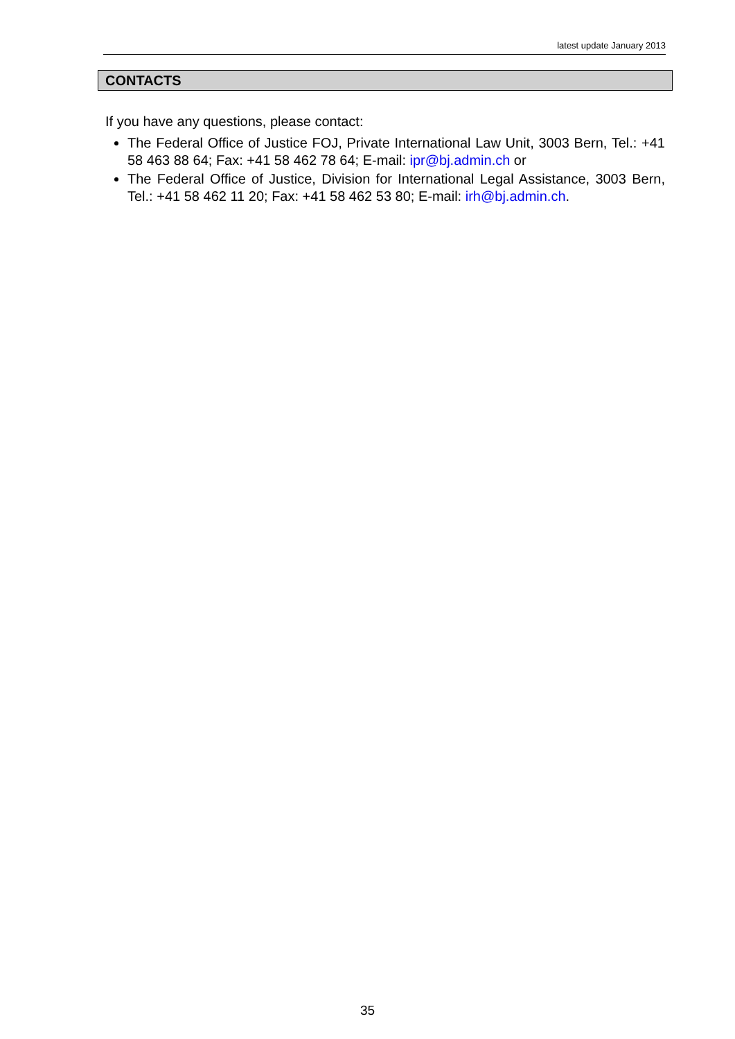latest update January 2013
CONTACTS
If you have any questions, please contact:
The Federal Office of Justice FOJ, Private International Law Unit, 3003 Bern, Tel.: +41 58 463 88 64; Fax: +41 58 462 78 64; E-mail: ipr@bj.admin.ch or
The Federal Office of Justice, Division for International Legal Assistance, 3003 Bern, Tel.: +41 58 462 11 20; Fax: +41 58 462 53 80; E-mail: irh@bj.admin.ch.
35